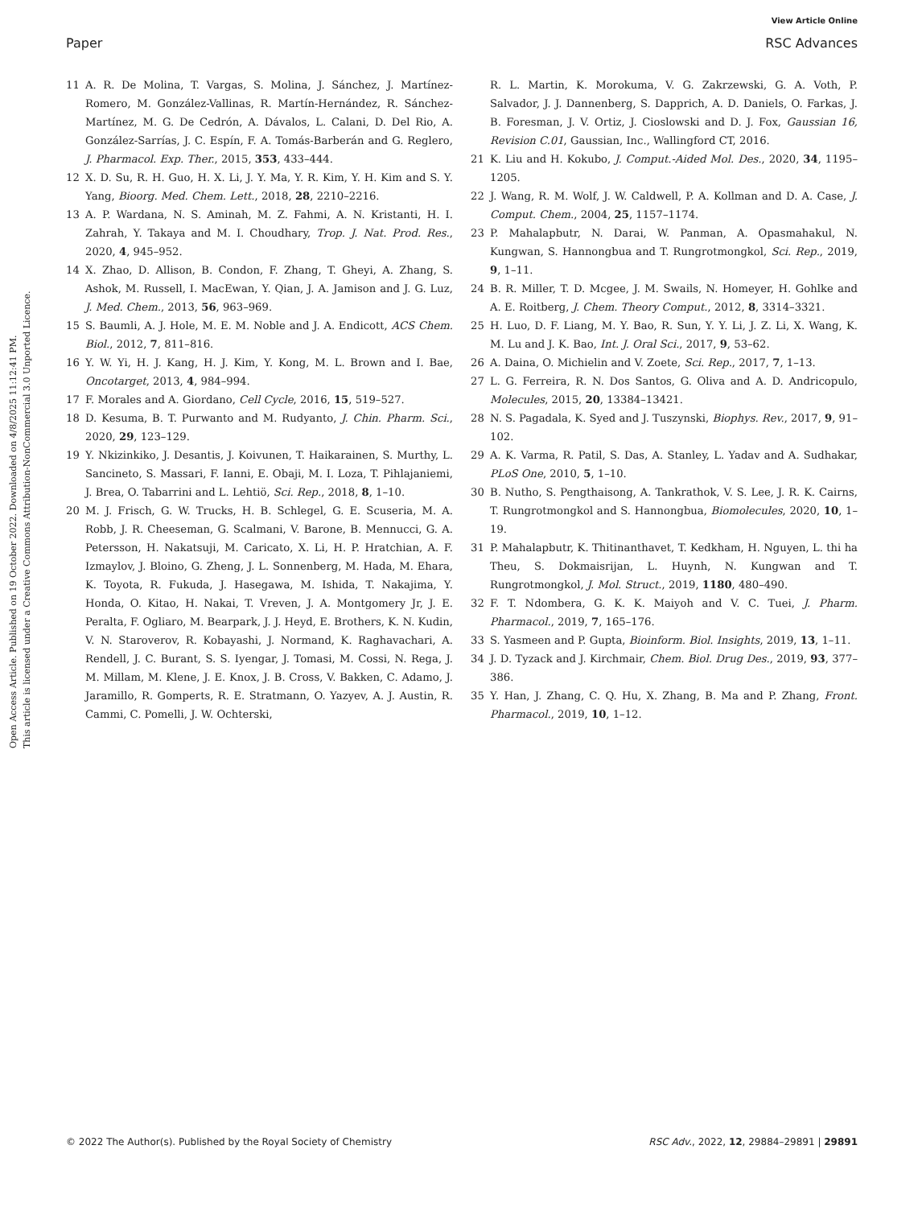Open Access Article. Published on 19 October 2022. Downloaded on 4/8/2025 11:12:41 PM.
This article is licensed under a Creative Commons Attribution-NonCommercial 3.0 Unported Licence.
View Article Online
Paper RSC Advances
11 A. R. De Molina, T. Vargas, S. Molina, J. Sánchez, J. Martínez-Romero, M. González-Vallinas, R. Martín-Hernández, R. Sánchez-Martínez, M. G. De Cedrón, A. Dávalos, L. Calani, D. Del Rio, A. González-Sarrías, J. C. Espín, F. A. Tomás-Barberán and G. Reglero, J. Pharmacol. Exp. Ther., 2015, 353, 433–444.
12 X. D. Su, R. H. Guo, H. X. Li, J. Y. Ma, Y. R. Kim, Y. H. Kim and S. Y. Yang, Bioorg. Med. Chem. Lett., 2018, 28, 2210–2216.
13 A. P. Wardana, N. S. Aminah, M. Z. Fahmi, A. N. Kristanti, H. I. Zahrah, Y. Takaya and M. I. Choudhary, Trop. J. Nat. Prod. Res., 2020, 4, 945–952.
14 X. Zhao, D. Allison, B. Condon, F. Zhang, T. Gheyi, A. Zhang, S. Ashok, M. Russell, I. MacEwan, Y. Qian, J. A. Jamison and J. G. Luz, J. Med. Chem., 2013, 56, 963–969.
15 S. Baumli, A. J. Hole, M. E. M. Noble and J. A. Endicott, ACS Chem. Biol., 2012, 7, 811–816.
16 Y. W. Yi, H. J. Kang, H. J. Kim, Y. Kong, M. L. Brown and I. Bae, Oncotarget, 2013, 4, 984–994.
17 F. Morales and A. Giordano, Cell Cycle, 2016, 15, 519–527.
18 D. Kesuma, B. T. Purwanto and M. Rudyanto, J. Chin. Pharm. Sci., 2020, 29, 123–129.
19 Y. Nkizinkiko, J. Desantis, J. Koivunen, T. Haikarainen, S. Murthy, L. Sancineto, S. Massari, F. Ianni, E. Obaji, M. I. Loza, T. Pihlajaniemi, J. Brea, O. Tabarrini and L. Lehtiö, Sci. Rep., 2018, 8, 1–10.
20 M. J. Frisch, G. W. Trucks, H. B. Schlegel, G. E. Scuseria, M. A. Robb, J. R. Cheeseman, G. Scalmani, V. Barone, B. Mennucci, G. A. Petersson, H. Nakatsuji, M. Caricato, X. Li, H. P. Hratchian, A. F. Izmaylov, J. Bloino, G. Zheng, J. L. Sonnenberg, M. Hada, M. Ehara, K. Toyota, R. Fukuda, J. Hasegawa, M. Ishida, T. Nakajima, Y. Honda, O. Kitao, H. Nakai, T. Vreven, J. A. Montgomery Jr, J. E. Peralta, F. Ogliaro, M. Bearpark, J. J. Heyd, E. Brothers, K. N. Kudin, V. N. Staroverov, R. Kobayashi, J. Normand, K. Raghavachari, A. Rendell, J. C. Burant, S. S. Iyengar, J. Tomasi, M. Cossi, N. Rega, J. M. Millam, M. Klene, J. E. Knox, J. B. Cross, V. Bakken, C. Adamo, J. Jaramillo, R. Gomperts, R. E. Stratmann, O. Yazyev, A. J. Austin, R. Cammi, C. Pomelli, J. W. Ochterski,
R. L. Martin, K. Morokuma, V. G. Zakrzewski, G. A. Voth, P. Salvador, J. J. Dannenberg, S. Dapprich, A. D. Daniels, O. Farkas, J. B. Foresman, J. V. Ortiz, J. Cioslowski and D. J. Fox, Gaussian 16, Revision C.01, Gaussian, Inc., Wallingford CT, 2016.
21 K. Liu and H. Kokubo, J. Comput.-Aided Mol. Des., 2020, 34, 1195–1205.
22 J. Wang, R. M. Wolf, J. W. Caldwell, P. A. Kollman and D. A. Case, J. Comput. Chem., 2004, 25, 1157–1174.
23 P. Mahalapbutr, N. Darai, W. Panman, A. Opasmahakul, N. Kungwan, S. Hannongbua and T. Rungrotmongkol, Sci. Rep., 2019, 9, 1–11.
24 B. R. Miller, T. D. Mcgee, J. M. Swails, N. Homeyer, H. Gohlke and A. E. Roitberg, J. Chem. Theory Comput., 2012, 8, 3314–3321.
25 H. Luo, D. F. Liang, M. Y. Bao, R. Sun, Y. Y. Li, J. Z. Li, X. Wang, K. M. Lu and J. K. Bao, Int. J. Oral Sci., 2017, 9, 53–62.
26 A. Daina, O. Michielin and V. Zoete, Sci. Rep., 2017, 7, 1–13.
27 L. G. Ferreira, R. N. Dos Santos, G. Oliva and A. D. Andricopulo, Molecules, 2015, 20, 13384–13421.
28 N. S. Pagadala, K. Syed and J. Tuszynski, Biophys. Rev., 2017, 9, 91–102.
29 A. K. Varma, R. Patil, S. Das, A. Stanley, L. Yadav and A. Sudhakar, PLoS One, 2010, 5, 1–10.
30 B. Nutho, S. Pengthaisong, A. Tankrathok, V. S. Lee, J. R. K. Cairns, T. Rungrotmongkol and S. Hannongbua, Biomolecules, 2020, 10, 1–19.
31 P. Mahalapbutr, K. Thitinanthavet, T. Kedkham, H. Nguyen, L. thi ha Theu, S. Dokmaisrijan, L. Huynh, N. Kungwan and T. Rungrotmongkol, J. Mol. Struct., 2019, 1180, 480–490.
32 F. T. Ndombera, G. K. K. Maiyoh and V. C. Tuei, J. Pharm. Pharmacol., 2019, 7, 165–176.
33 S. Yasmeen and P. Gupta, Bioinform. Biol. Insights, 2019, 13, 1–11.
34 J. D. Tyzack and J. Kirchmair, Chem. Biol. Drug Des., 2019, 93, 377–386.
35 Y. Han, J. Zhang, C. Q. Hu, X. Zhang, B. Ma and P. Zhang, Front. Pharmacol., 2019, 10, 1–12.
© 2022 The Author(s). Published by the Royal Society of Chemistry RSC Adv., 2022, 12, 29884–29891 | 29891